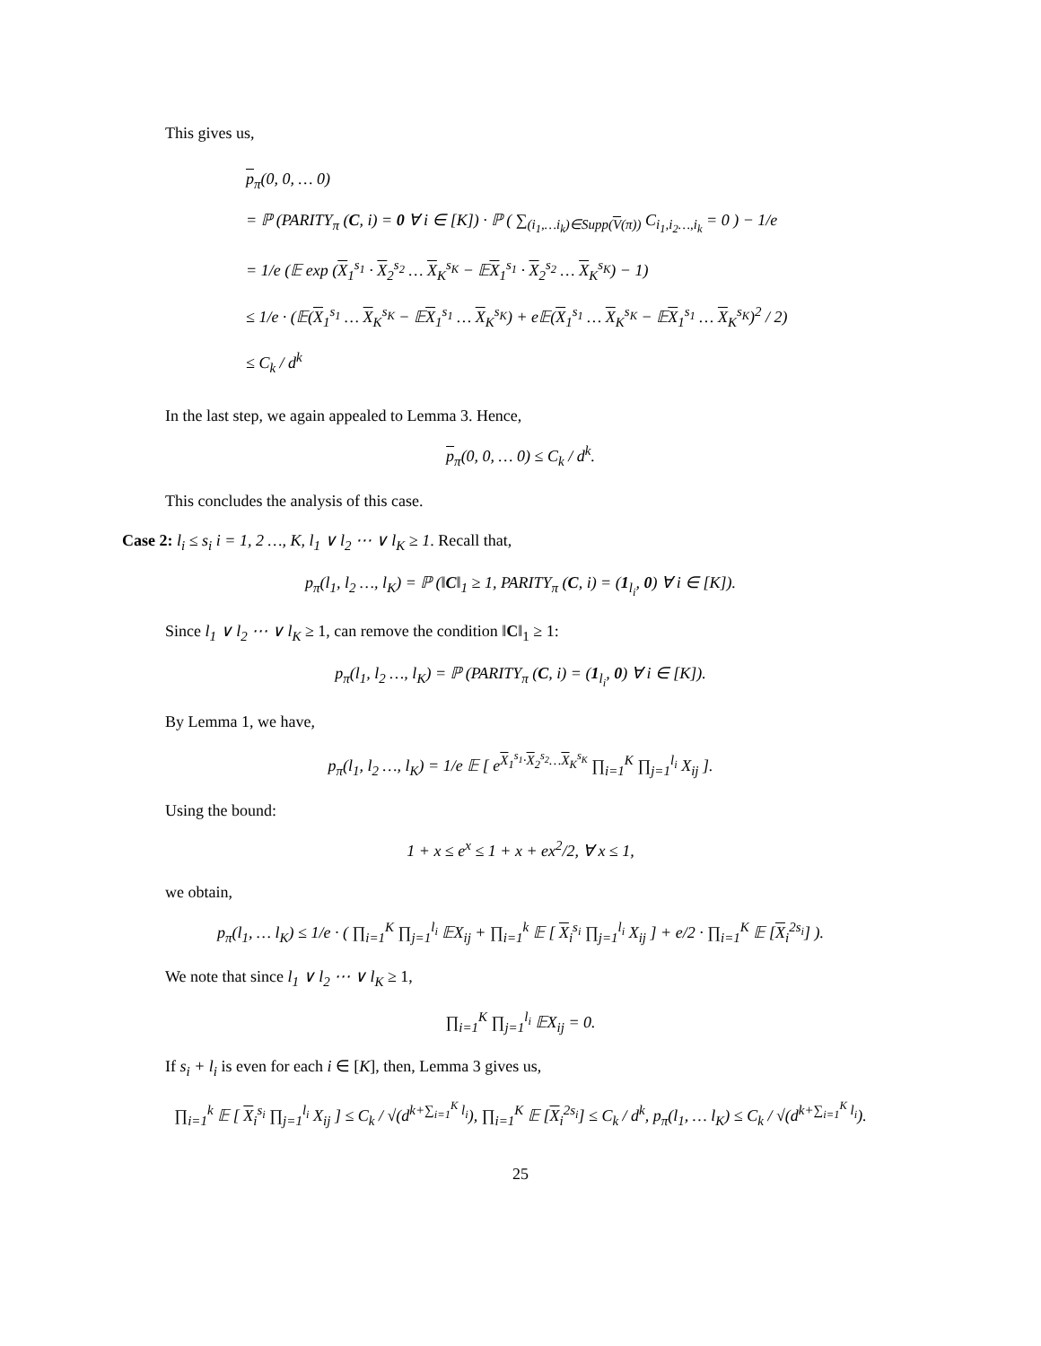This gives us,
p<sub>π</sub>(0, 0, … 0)
= ℙ (PARITY<sub>π</sub> (C, i) = 0 ∀ i ∈ [K]) · ℙ ( ∑<sub>(i<sub>1</sub>,…i<sub>k</sub>)∈Supp(V(π))</sub> C<sub>i<sub>1</sub>,i<sub>2</sub>…,i<sub>k</sub></sub> = 0 ) − 1/e
= 1/e (𝔼 exp (X<sub>1</sub><sup>s<sub>1</sub></sup> · X<sub>2</sub><sup>s<sub>2</sub></sup> … X<sub>K</sub><sup>s<sub>K</sub></sup> − 𝔼X<sub>1</sub><sup>s<sub>1</sub></sup> · X<sub>2</sub><sup>s<sub>2</sub></sup> … X<sub>K</sub><sup>s<sub>K</sub></sup>) − 1)
≤ 1/e · (𝔼(X<sub>1</sub><sup>s<sub>1</sub></sup> … X<sub>K</sub><sup>s<sub>K</sub></sup> − 𝔼X<sub>1</sub><sup>s<sub>1</sub></sup> … X<sub>K</sub><sup>s<sub>K</sub></sup>) + e𝔼(X<sub>1</sub><sup>s<sub>1</sub></sup> … X<sub>K</sub><sup>s<sub>K</sub></sup> − 𝔼X<sub>1</sub><sup>s<sub>1</sub></sup> … X<sub>K</sub><sup>s<sub>K</sub></sup>)<sup>2</sup> / 2)
≤ C<sub>k</sub> / d<sup>k</sup>
In the last step, we again appealed to Lemma 3. Hence,
p<sub>π</sub>(0, 0, … 0) ≤ C<sub>k</sub> / d<sup>k</sup>.
This concludes the analysis of this case.
Case 2: l<sub>i</sub> ≤ s<sub>i</sub> i = 1, 2 …, K, l<sub>1</sub> ∨ l<sub>2</sub> ⋯ ∨ l<sub>K</sub> ≥ 1. Recall that,
p<sub>π</sub>(l<sub>1</sub>, l<sub>2</sub> …, l<sub>K</sub>) = ℙ (‖C‖<sub>1</sub> ≥ 1, PARITY<sub>π</sub> (C, i) = (1<sub>l<sub>i</sub></sub>, 0) ∀ i ∈ [K]).
Since l<sub>1</sub> ∨ l<sub>2</sub> ⋯ ∨ l<sub>K</sub> ≥ 1, can remove the condition ‖C‖<sub>1</sub> ≥ 1:
p<sub>π</sub>(l<sub>1</sub>, l<sub>2</sub> …, l<sub>K</sub>) = ℙ (PARITY<sub>π</sub> (C, i) = (1<sub>l<sub>i</sub></sub>, 0) ∀ i ∈ [K]).
By Lemma 1, we have,
p<sub>π</sub>(l<sub>1</sub>, l<sub>2</sub> …, l<sub>K</sub>) = 1/e 𝔼 [ e<sup>X<sub>1</sub><sup>s<sub>1</sub></sup>·X<sub>2</sub><sup>s<sub>2</sub></sup>…X<sub>K</sub><sup>s<sub>K</sub></sup></sup> ∏<sub>i=1</sub><sup>K</sup> ∏<sub>j=1</sub><sup>l<sub>i</sub></sup> X<sub>ij</sub> ].
Using the bound:
1 + x ≤ e<sup>x</sup> ≤ 1 + x + ex<sup>2</sup>/2, ∀ x ≤ 1,
we obtain,
p<sub>π</sub>(l<sub>1</sub>, … l<sub>K</sub>) ≤ 1/e · ( ∏<sub>i=1</sub><sup>K</sup> ∏<sub>j=1</sub><sup>l<sub>i</sub></sup> 𝔼X<sub>ij</sub> + ∏<sub>i=1</sub><sup>k</sup> 𝔼 [ X<sub>i</sub><sup>s<sub>i</sub></sup> ∏<sub>j=1</sub><sup>l<sub>i</sub></sup> X<sub>ij</sub> ] + e/2 · ∏<sub>i=1</sub><sup>K</sup> 𝔼 [X<sub>i</sub><sup>2s<sub>i</sub></sup>] ).
We note that since l<sub>1</sub> ∨ l<sub>2</sub> ⋯ ∨ l<sub>K</sub> ≥ 1,
∏<sub>i=1</sub><sup>K</sup> ∏<sub>j=1</sub><sup>l<sub>i</sub></sup> 𝔼X<sub>ij</sub> = 0.
If s<sub>i</sub> + l<sub>i</sub> is even for each i ∈ [K], then, Lemma 3 gives us,
∏<sub>i=1</sub><sup>k</sup> 𝔼 [ X<sub>i</sub><sup>s<sub>i</sub></sup> ∏<sub>j=1</sub><sup>l<sub>i</sub></sup> X<sub>ij</sub> ] ≤ C<sub>k</sub> / √(d<sup>k+∑<sub>i=1</sub><sup>K</sup> l<sub>i</sub></sup>), ∏<sub>i=1</sub><sup>K</sup> 𝔼 [X<sub>i</sub><sup>2s<sub>i</sub></sup>] ≤ C<sub>k</sub> / d<sup>k</sup>, p<sub>π</sub>(l<sub>1</sub>, … l<sub>K</sub>) ≤ C<sub>k</sub> / √(d<sup>k+∑<sub>i=1</sub><sup>K</sup> l<sub>i</sub></sup>).
25